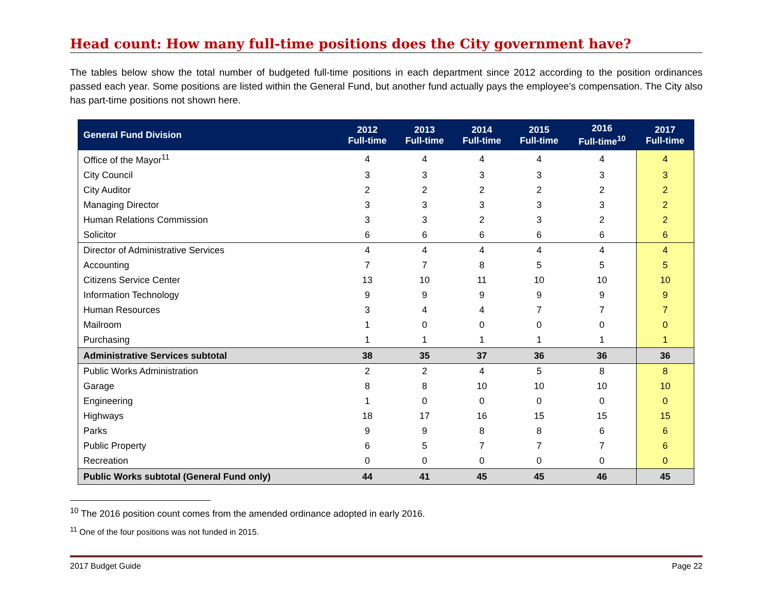Head count: How many full-time positions does the City government have?
The tables below show the total number of budgeted full-time positions in each department since 2012 according to the position ordinances passed each year. Some positions are listed within the General Fund, but another fund actually pays the employee’s compensation. The City also has part-time positions not shown here.
| General Fund Division | 2012 Full-time | 2013 Full-time | 2014 Full-time | 2015 Full-time | 2016 Full-time<sup>10</sup> | 2017 Full-time |
| --- | --- | --- | --- | --- | --- | --- |
| Office of the Mayor<sup>11</sup> | 4 | 4 | 4 | 4 | 4 | 4 |
| City Council | 3 | 3 | 3 | 3 | 3 | 3 |
| City Auditor | 2 | 2 | 2 | 2 | 2 | 2 |
| Managing Director | 3 | 3 | 3 | 3 | 3 | 2 |
| Human Relations Commission | 3 | 3 | 2 | 3 | 2 | 2 |
| Solicitor | 6 | 6 | 6 | 6 | 6 | 6 |
| Director of Administrative Services | 4 | 4 | 4 | 4 | 4 | 4 |
| Accounting | 7 | 7 | 8 | 5 | 5 | 5 |
| Citizens Service Center | 13 | 10 | 11 | 10 | 10 | 10 |
| Information Technology | 9 | 9 | 9 | 9 | 9 | 9 |
| Human Resources | 3 | 4 | 4 | 7 | 7 | 7 |
| Mailroom | 1 | 0 | 0 | 0 | 0 | 0 |
| Purchasing | 1 | 1 | 1 | 1 | 1 | 1 |
| Administrative Services subtotal | 38 | 35 | 37 | 36 | 36 | 36 |
| Public Works Administration | 2 | 2 | 4 | 5 | 8 | 8 |
| Garage | 8 | 8 | 10 | 10 | 10 | 10 |
| Engineering | 1 | 0 | 0 | 0 | 0 | 0 |
| Highways | 18 | 17 | 16 | 15 | 15 | 15 |
| Parks | 9 | 9 | 8 | 8 | 6 | 6 |
| Public Property | 6 | 5 | 7 | 7 | 7 | 6 |
| Recreation | 0 | 0 | 0 | 0 | 0 | 0 |
| Public Works subtotal (General Fund only) | 44 | 41 | 45 | 45 | 46 | 45 |
<sup>10</sup> The 2016 position count comes from the amended ordinance adopted in early 2016.
<sup>11</sup> One of the four positions was not funded in 2015.
2017 Budget Guide Page 22